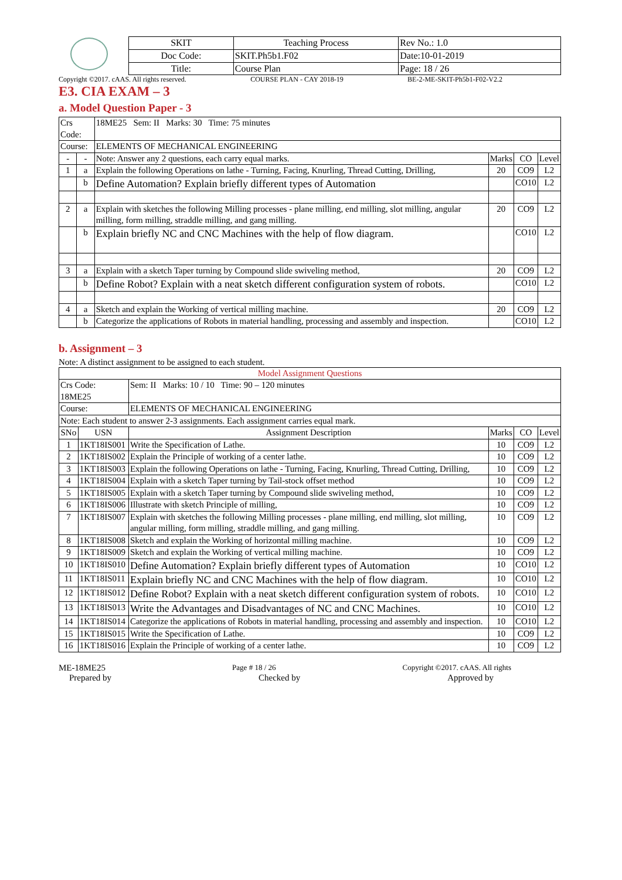| SKIT | Teaching Process | Rev No.: 1.0 |
| Doc Code: | SKIT.Ph5b1.F02 | Date:10-01-2019 |
| Title: | Course Plan | Page: 18 / 26 |
Copyright ©2017. cAAS. All rights reserved. COURSE PLAN - CAY 2018-19 BE-2-ME-SKIT-Ph5b1-F02-V2.2
E3. CIA EXAM – 3
a. Model Question Paper - 3
| Crs Code: | | 18ME25 Sem: II Marks: 30 Time: 75 minutes | | | |
| Course: | | ELEMENTS OF MECHANICAL ENGINEERING | | | |
| - | - | Note: Answer any 2 questions, each carry equal marks. | Marks | CO | Level |
| 1 | a | Explain the following Operations on lathe - Turning, Facing, Knurling, Thread Cutting, Drilling, | 20 | CO9 | L2 |
| | b | Define Automation? Explain briefly different types of Automation | | CO10 | L2 |
| 2 | a | Explain with sketches the following Milling processes - plane milling, end milling, slot milling, angular milling, form milling, straddle milling, and gang milling. | 20 | CO9 | L2 |
| | b | Explain briefly NC and CNC Machines with the help of flow diagram. | | CO10 | L2 |
| 3 | a | Explain with a sketch Taper turning by Compound slide swiveling method, | 20 | CO9 | L2 |
| | b | Define Robot? Explain with a neat sketch different configuration system of robots. | | CO10 | L2 |
| 4 | a | Sketch and explain the Working of vertical milling machine. | 20 | CO9 | L2 |
| | b | Categorize the applications of Robots in material handling, processing and assembly and inspection. | | CO10 | L2 |
b. Assignment – 3
Note: A distinct assignment to be assigned to each student.
| Model Assignment Questions | | | | | |
| Crs Code: 18ME25 | | Sem: II Marks: 10 / 10 Time: 90 – 120 minutes | | | |
| Course: | | ELEMENTS OF MECHANICAL ENGINEERING | | | |
| Note: Each student to answer 2-3 assignments. Each assignment carries equal mark. | | | | | |
| SNo | USN | Assignment Description | Marks | CO | Level |
| 1 | 1KT18IS001 | Write the Specification of Lathe. | 10 | CO9 | L2 |
| 2 | 1KT18IS002 | Explain the Principle of working of a center lathe. | 10 | CO9 | L2 |
| 3 | 1KT18IS003 | Explain the following Operations on lathe - Turning, Facing, Knurling, Thread Cutting, Drilling, | 10 | CO9 | L2 |
| 4 | 1KT18IS004 | Explain with a sketch Taper turning by Tail-stock offset method | 10 | CO9 | L2 |
| 5 | 1KT18IS005 | Explain with a sketch Taper turning by Compound slide swiveling method, | 10 | CO9 | L2 |
| 6 | 1KT18IS006 | Illustrate with sketch Principle of milling, | 10 | CO9 | L2 |
| 7 | 1KT18IS007 | Explain with sketches the following Milling processes - plane milling, end milling, slot milling, angular milling, form milling, straddle milling, and gang milling. | 10 | CO9 | L2 |
| 8 | 1KT18IS008 | Sketch and explain the Working of horizontal milling machine. | 10 | CO9 | L2 |
| 9 | 1KT18IS009 | Sketch and explain the Working of vertical milling machine. | 10 | CO9 | L2 |
| 10 | 1KT18IS010 | Define Automation? Explain briefly different types of Automation | 10 | CO10 | L2 |
| 11 | 1KT18IS011 | Explain briefly NC and CNC Machines with the help of flow diagram. | 10 | CO10 | L2 |
| 12 | 1KT18IS012 | Define Robot? Explain with a neat sketch different configuration system of robots. | 10 | CO10 | L2 |
| 13 | 1KT18IS013 | Write the Advantages and Disadvantages of NC and CNC Machines. | 10 | CO10 | L2 |
| 14 | 1KT18IS014 | Categorize the applications of Robots in material handling, processing and assembly and inspection. | 10 | CO10 | L2 |
| 15 | 1KT18IS015 | Write the Specification of Lathe. | 10 | CO9 | L2 |
| 16 | 1KT18IS016 | Explain the Principle of working of a center lathe. | 10 | CO9 | L2 |
ME-18ME25 Page # 18 / 26 Copyright ©2017. cAAS. All rights
Prepared by Checked by Approved by